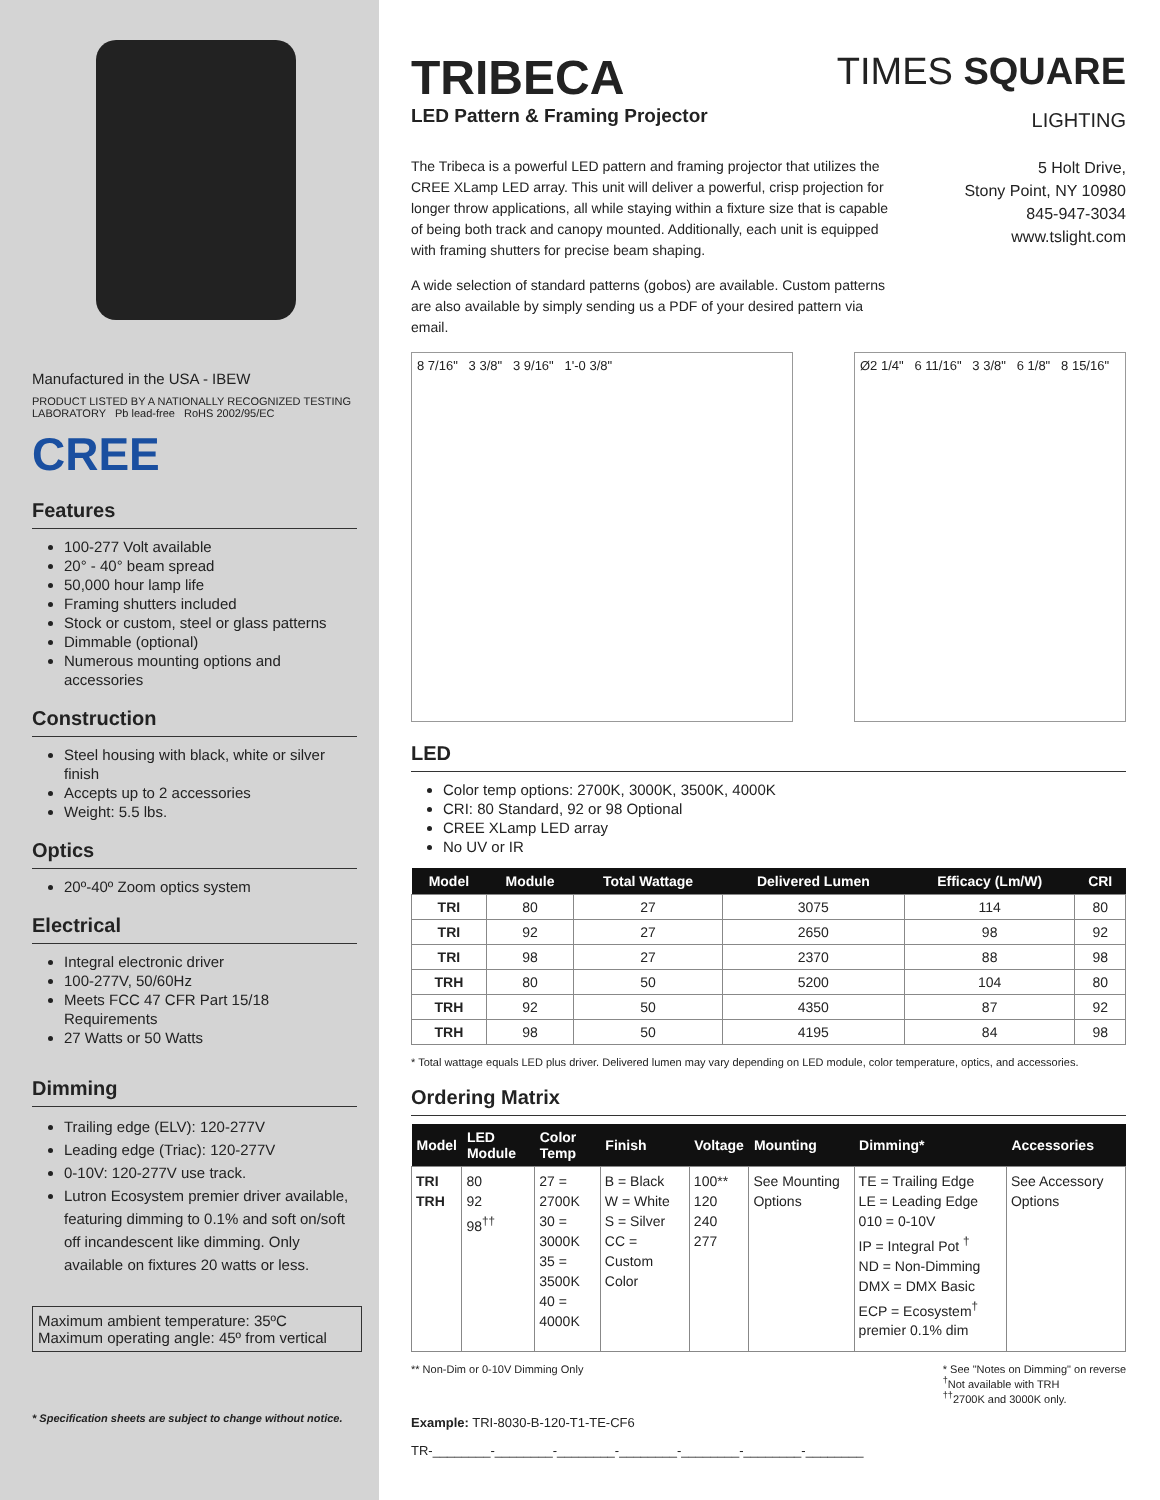Manufactured in the USA - IBEW
PRODUCT LISTED BY A NATIONALLY RECOGNIZED TESTING LABORATORY Pb lead-free RoHS 2002/95/EC
CREE
Features
100-277 Volt available
20° - 40° beam spread
50,000 hour lamp life
Framing shutters included
Stock or custom, steel or glass patterns
Dimmable (optional)
Numerous mounting options and accessories
Construction
Steel housing with black, white or silver finish
Accepts up to 2 accessories
Weight: 5.5 lbs.
Optics
20º-40º Zoom optics system
Electrical
Integral electronic driver
100-277V, 50/60Hz
Meets FCC 47 CFR Part 15/18 Requirements
27 Watts or 50 Watts
Dimming
Trailing edge (ELV): 120-277V
Leading edge (Triac): 120-277V
0-10V: 120-277V use track.
Lutron Ecosystem premier driver available, featuring dimming to 0.1% and soft on/soft off incandescent like dimming. Only available on fixtures 20 watts or less.
Maximum ambient temperature: 35ºC
Maximum operating angle: 45º from vertical
* Specification sheets are subject to change without notice.
TRIBECA
LED Pattern & Framing Projector
TIMES SQUARE
LIGHTING
The Tribeca is a powerful LED pattern and framing projector that utilizes the CREE XLamp LED array. This unit will deliver a powerful, crisp projection for longer throw applications, all while staying within a fixture size that is capable of being both track and canopy mounted. Additionally, each unit is equipped with framing shutters for precise beam shaping.
A wide selection of standard patterns (gobos) are available. Custom patterns are also available by simply sending us a PDF of your desired pattern via email.
5 Holt Drive,
Stony Point, NY 10980
845-947-3034
www.tslight.com
8 7/16" 3 3/8" 3 9/16" 1'-0 3/8" Ø2 1/4" 6 11/16" 3 3/8" 6 1/8" 8 15/16"
LED
Color temp options: 2700K, 3000K, 3500K, 4000K
CRI: 80 Standard, 92 or 98 Optional
CREE XLamp LED array
No UV or IR
| Model | Module | Total Wattage | Delivered Lumen | Efficacy (Lm/W) | CRI |
| --- | --- | --- | --- | --- | --- |
| TRI | 80 | 27 | 3075 | 114 | 80 |
| TRI | 92 | 27 | 2650 | 98 | 92 |
| TRI | 98 | 27 | 2370 | 88 | 98 |
| TRH | 80 | 50 | 5200 | 104 | 80 |
| TRH | 92 | 50 | 4350 | 87 | 92 |
| TRH | 98 | 50 | 4195 | 84 | 98 |
* Total wattage equals LED plus driver. Delivered lumen may vary depending on LED module, color temperature, optics, and accessories.
Ordering Matrix
| Model | LED Module | Color Temp | Finish | Voltage | Mounting | Dimming* | Accessories |
| --- | --- | --- | --- | --- | --- | --- | --- |
| TRI TRH | 80 92 98<sup>††</sup> | 27 = 2700K 30 = 3000K 35 = 3500K 40 = 4000K | B = Black W = White S = Silver CC = Custom Color | 100** 120 240 277 | See Mounting Options | TE = Trailing Edge LE = Leading Edge 010 = 0-10V IP = Integral Pot <sup>†</sup> ND = Non-Dimming DMX = DMX Basic ECP = Ecosystem<sup>†</sup> premier 0.1% dim | See Accessory Options |
** Non-Dim or 0-10V Dimming Only
* See "Notes on Dimming" on reverse
<sup>†</sup> Not available with TRH
<sup>††</sup> 2700K and 3000K only.
Example: TRI-8030-B-120-T1-TE-CF6
TR-________-________-________-________-________-________-________